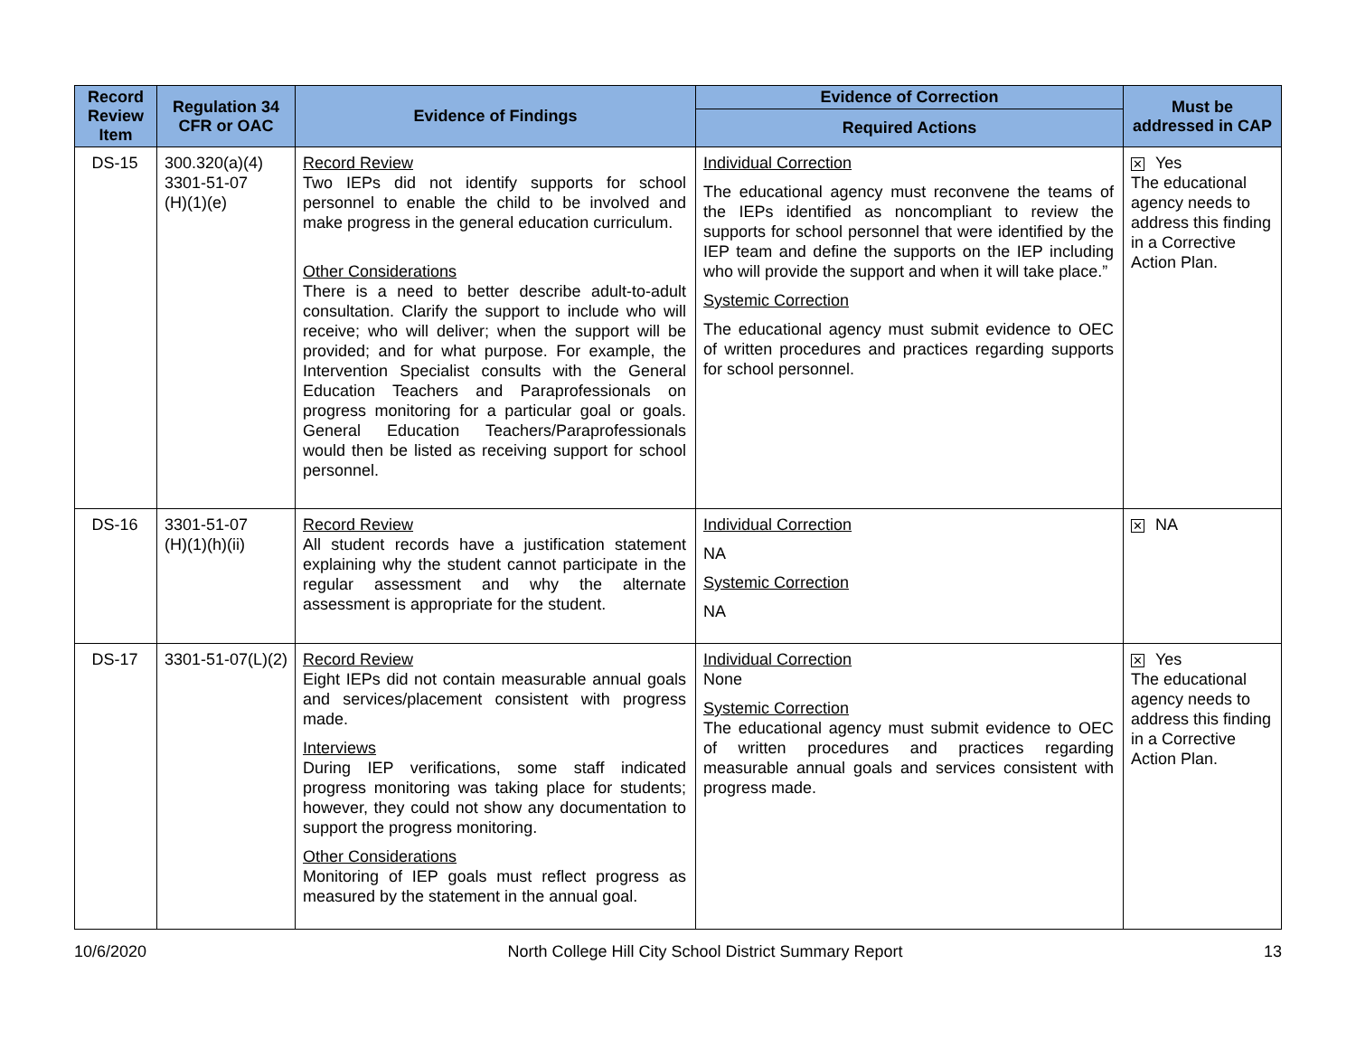| Record Review Item | Regulation 34 CFR or OAC | Evidence of Findings | Evidence of Correction | Must be addressed in CAP |
| --- | --- | --- | --- | --- |
| | | | Required Actions | |
| DS-15 | 300.320(a)(4) 3301-51-07 (H)(1)(e) | Record Review Two IEPs did not identify supports for school personnel to enable the child to be involved and make progress in the general education curriculum. Other Considerations There is a need to better describe adult-to-adult consultation. Clarify the support to include who will receive; who will deliver; when the support will be provided; and for what purpose. For example, the Intervention Specialist consults with the General Education Teachers and Paraprofessionals on progress monitoring for a particular goal or goals. General Education Teachers/Paraprofessionals would then be listed as receiving support for school personnel. | Individual Correction The educational agency must reconvene the teams of the IEPs identified as noncompliant to review the supports for school personnel that were identified by the IEP team and define the supports on the IEP including who will provide the support and when it will take place.” Systemic Correction The educational agency must submit evidence to OEC of written procedures and practices regarding supports for school personnel. | ✕ Yes The educational agency needs to address this finding in a Corrective Action Plan. |
| DS-16 | 3301-51-07 (H)(1)(h)(ii) | Record Review All student records have a justification statement explaining why the student cannot participate in the regular assessment and why the alternate assessment is appropriate for the student. | Individual Correction NA Systemic Correction NA | ✕ NA |
| DS-17 | 3301-51-07(L)(2) | Record Review Eight IEPs did not contain measurable annual goals and services/placement consistent with progress made. Interviews During IEP verifications, some staff indicated progress monitoring was taking place for students; however, they could not show any documentation to support the progress monitoring. Other Considerations Monitoring of IEP goals must reflect progress as measured by the statement in the annual goal. | Individual Correction None Systemic Correction The educational agency must submit evidence to OEC of written procedures and practices regarding measurable annual goals and services consistent with progress made. | ✕ Yes The educational agency needs to address this finding in a Corrective Action Plan. |
10/6/2020 North College Hill City School District Summary Report 13